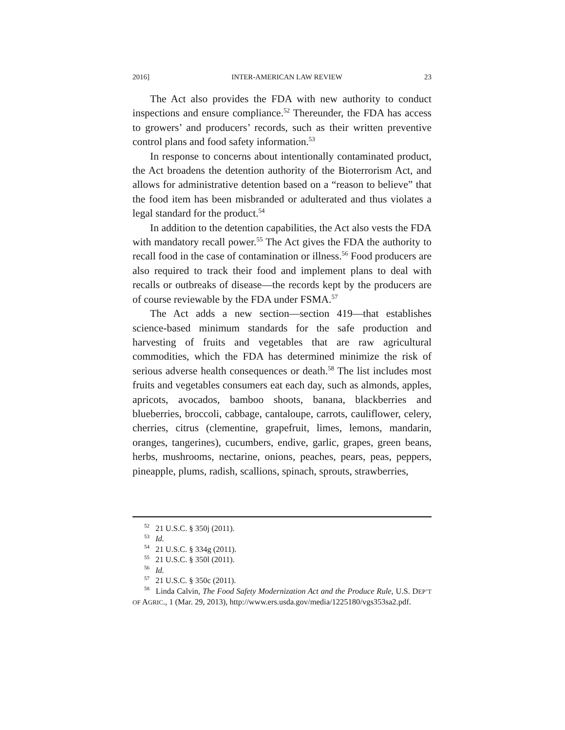2016] INTER-AMERICAN LAW REVIEW 23
The Act also provides the FDA with new authority to conduct inspections and ensure compliance.<sup>52</sup> Thereunder, the FDA has access to growers’ and producers’ records, such as their written preventive control plans and food safety information.<sup>53</sup>
In response to concerns about intentionally contaminated product, the Act broadens the detention authority of the Bioterrorism Act, and allows for administrative detention based on a “reason to believe” that the food item has been misbranded or adulterated and thus violates a legal standard for the product.<sup>54</sup>
In addition to the detention capabilities, the Act also vests the FDA with mandatory recall power.<sup>55</sup> The Act gives the FDA the authority to recall food in the case of contamination or illness.<sup>56</sup> Food producers are also required to track their food and implement plans to deal with recalls or outbreaks of disease—the records kept by the producers are of course reviewable by the FDA under FSMA.<sup>57</sup>
The Act adds a new section—section 419—that establishes science-based minimum standards for the safe production and harvesting of fruits and vegetables that are raw agricultural commodities, which the FDA has determined minimize the risk of serious adverse health consequences or death.<sup>58</sup> The list includes most fruits and vegetables consumers eat each day, such as almonds, apples, apricots, avocados, bamboo shoots, banana, blackberries and blueberries, broccoli, cabbage, cantaloupe, carrots, cauliflower, celery, cherries, citrus (clementine, grapefruit, limes, lemons, mandarin, oranges, tangerines), cucumbers, endive, garlic, grapes, green beans, herbs, mushrooms, nectarine, onions, peaches, pears, peas, peppers, pineapple, plums, radish, scallions, spinach, sprouts, strawberries,
<sup>52</sup> 21 U.S.C. § 350j (2011).
<sup>53</sup> Id.
<sup>54</sup> 21 U.S.C. § 334g (2011).
<sup>55</sup> 21 U.S.C. § 350l (2011).
<sup>56</sup> Id.
<sup>57</sup> 21 U.S.C. § 350c (2011).
<sup>58</sup> Linda Calvin, The Food Safety Modernization Act and the Produce Rule, U.S. DEP’T OF AGRIC., 1 (Mar. 29, 2013), http://www.ers.usda.gov/media/1225180/vgs353sa2.pdf.